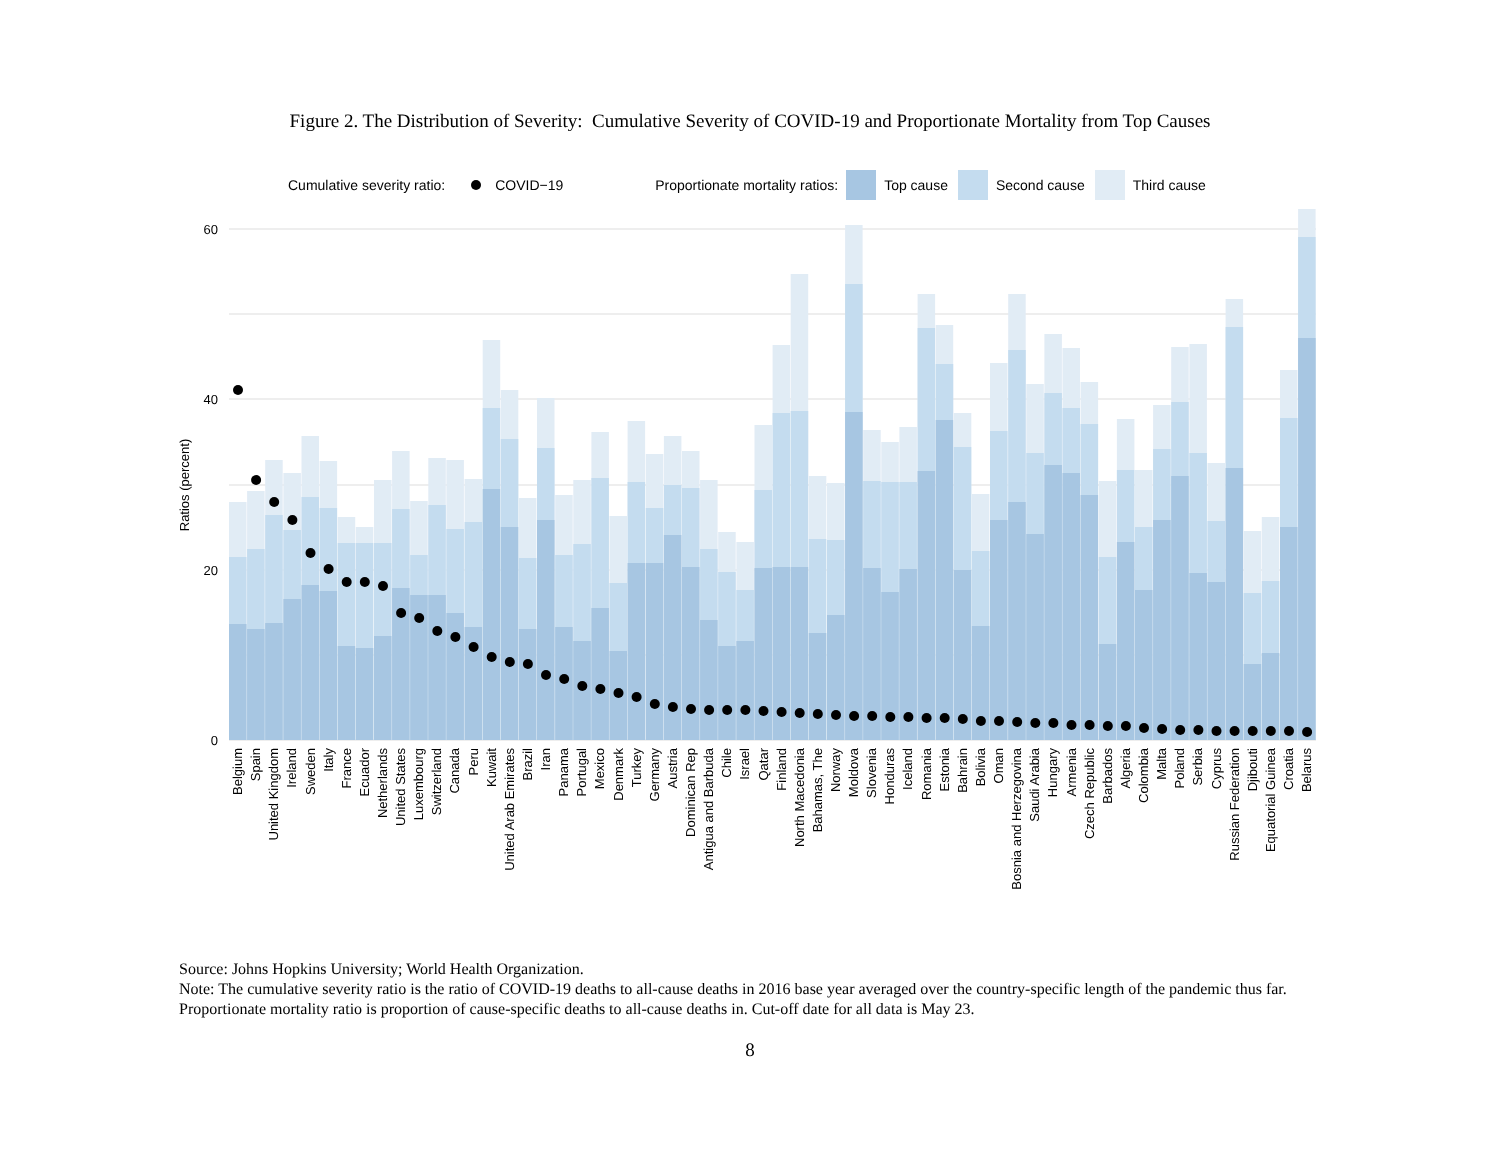Figure 2. The Distribution of Severity: Cumulative Severity of COVID-19 and Proportionate Mortality from Top Causes
Cumulative severity ratio: COVID−19 Proportionate mortality ratios: Top cause Second cause Third cause
60
40
20
0
Ratios (percent)
Belgium
Spain
United Kingdom
Ireland
Sweden
Italy
France
Ecuador
Netherlands
United States
Luxembourg
Switzerland
Canada
Peru
Kuwait
United Arab Emirates
Brazil
Iran
Panama
Portugal
Mexico
Denmark
Turkey
Germany
Austria
Dominican Rep
Antigua and Barbuda
Chile
Israel
Qatar
Finland
North Macedonia
Bahamas, The
Norway
Moldova
Slovenia
Honduras
Iceland
Romania
Estonia
Bahrain
Bolivia
Oman
Bosnia and Herzegovina
Saudi Arabia
Hungary
Armenia
Czech Republic
Barbados
Algeria
Colombia
Malta
Poland
Serbia
Cyprus
Russian Federation
Djibouti
Equatorial Guinea
Croatia
Belarus
Source: Johns Hopkins University; World Health Organization.
Note: The cumulative severity ratio is the ratio of COVID-19 deaths to all-cause deaths in 2016 base year averaged over the country-specific length of the pandemic thus far. Proportionate mortality ratio is proportion of cause-specific deaths to all-cause deaths in. Cut-off date for all data is May 23.
8